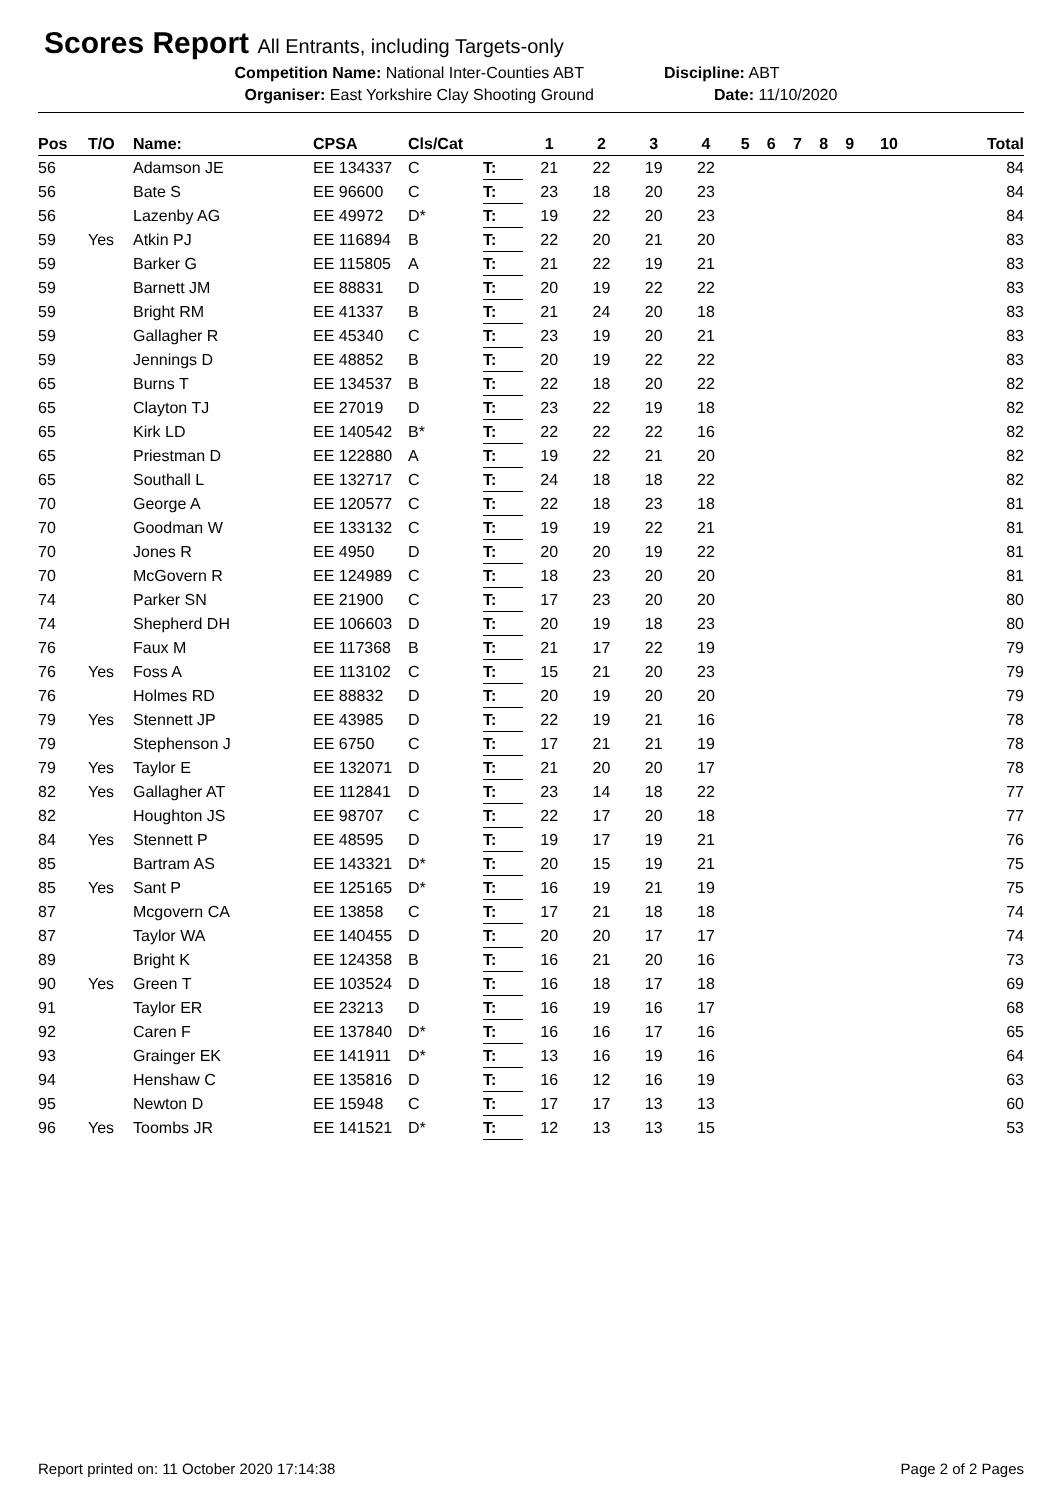Scores Report All Entrants, including Targets-only
Competition Name: National Inter-Counties ABT Discipline: ABT
Organiser: East Yorkshire Clay Shooting Ground Date: 11/10/2020
| Pos | T/O | Name: | CPSA | Cls/Cat | | 1 | 2 | 3 | 4 | 5 | 6 | 7 | 8 | 9 | 10 | Total |
| --- | --- | --- | --- | --- | --- | --- | --- | --- | --- | --- | --- | --- | --- | --- | --- | --- |
| 56 | | Adamson JE | EE 134337 | C | T: | 21 | 22 | 19 | 22 | | | | | | | 84 |
| 56 | | Bate S | EE 96600 | C | T: | 23 | 18 | 20 | 23 | | | | | | | 84 |
| 56 | | Lazenby AG | EE 49972 | D* | T: | 19 | 22 | 20 | 23 | | | | | | | 84 |
| 59 | Yes | Atkin PJ | EE 116894 | B | T: | 22 | 20 | 21 | 20 | | | | | | | 83 |
| 59 | | Barker G | EE 115805 | A | T: | 21 | 22 | 19 | 21 | | | | | | | 83 |
| 59 | | Barnett JM | EE 88831 | D | T: | 20 | 19 | 22 | 22 | | | | | | | 83 |
| 59 | | Bright RM | EE 41337 | B | T: | 21 | 24 | 20 | 18 | | | | | | | 83 |
| 59 | | Gallagher R | EE 45340 | C | T: | 23 | 19 | 20 | 21 | | | | | | | 83 |
| 59 | | Jennings D | EE 48852 | B | T: | 20 | 19 | 22 | 22 | | | | | | | 83 |
| 65 | | Burns T | EE 134537 | B | T: | 22 | 18 | 20 | 22 | | | | | | | 82 |
| 65 | | Clayton TJ | EE 27019 | D | T: | 23 | 22 | 19 | 18 | | | | | | | 82 |
| 65 | | Kirk LD | EE 140542 | B* | T: | 22 | 22 | 22 | 16 | | | | | | | 82 |
| 65 | | Priestman D | EE 122880 | A | T: | 19 | 22 | 21 | 20 | | | | | | | 82 |
| 65 | | Southall L | EE 132717 | C | T: | 24 | 18 | 18 | 22 | | | | | | | 82 |
| 70 | | George A | EE 120577 | C | T: | 22 | 18 | 23 | 18 | | | | | | | 81 |
| 70 | | Goodman W | EE 133132 | C | T: | 19 | 19 | 22 | 21 | | | | | | | 81 |
| 70 | | Jones R | EE 4950 | D | T: | 20 | 20 | 19 | 22 | | | | | | | 81 |
| 70 | | McGovern R | EE 124989 | C | T: | 18 | 23 | 20 | 20 | | | | | | | 81 |
| 74 | | Parker SN | EE 21900 | C | T: | 17 | 23 | 20 | 20 | | | | | | | 80 |
| 74 | | Shepherd DH | EE 106603 | D | T: | 20 | 19 | 18 | 23 | | | | | | | 80 |
| 76 | | Faux M | EE 117368 | B | T: | 21 | 17 | 22 | 19 | | | | | | | 79 |
| 76 | Yes | Foss A | EE 113102 | C | T: | 15 | 21 | 20 | 23 | | | | | | | 79 |
| 76 | | Holmes RD | EE 88832 | D | T: | 20 | 19 | 20 | 20 | | | | | | | 79 |
| 79 | Yes | Stennett JP | EE 43985 | D | T: | 22 | 19 | 21 | 16 | | | | | | | 78 |
| 79 | | Stephenson J | EE 6750 | C | T: | 17 | 21 | 21 | 19 | | | | | | | 78 |
| 79 | Yes | Taylor E | EE 132071 | D | T: | 21 | 20 | 20 | 17 | | | | | | | 78 |
| 82 | Yes | Gallagher AT | EE 112841 | D | T: | 23 | 14 | 18 | 22 | | | | | | | 77 |
| 82 | | Houghton JS | EE 98707 | C | T: | 22 | 17 | 20 | 18 | | | | | | | 77 |
| 84 | Yes | Stennett P | EE 48595 | D | T: | 19 | 17 | 19 | 21 | | | | | | | 76 |
| 85 | | Bartram AS | EE 143321 | D* | T: | 20 | 15 | 19 | 21 | | | | | | | 75 |
| 85 | Yes | Sant P | EE 125165 | D* | T: | 16 | 19 | 21 | 19 | | | | | | | 75 |
| 87 | | Mcgovern CA | EE 13858 | C | T: | 17 | 21 | 18 | 18 | | | | | | | 74 |
| 87 | | Taylor WA | EE 140455 | D | T: | 20 | 20 | 17 | 17 | | | | | | | 74 |
| 89 | | Bright K | EE 124358 | B | T: | 16 | 21 | 20 | 16 | | | | | | | 73 |
| 90 | Yes | Green T | EE 103524 | D | T: | 16 | 18 | 17 | 18 | | | | | | | 69 |
| 91 | | Taylor ER | EE 23213 | D | T: | 16 | 19 | 16 | 17 | | | | | | | 68 |
| 92 | | Caren F | EE 137840 | D* | T: | 16 | 16 | 17 | 16 | | | | | | | 65 |
| 93 | | Grainger EK | EE 141911 | D* | T: | 13 | 16 | 19 | 16 | | | | | | | 64 |
| 94 | | Henshaw C | EE 135816 | D | T: | 16 | 12 | 16 | 19 | | | | | | | 63 |
| 95 | | Newton D | EE 15948 | C | T: | 17 | 17 | 13 | 13 | | | | | | | 60 |
| 96 | Yes | Toombs JR | EE 141521 | D* | T: | 12 | 13 | 13 | 15 | | | | | | | 53 |
Report printed on: 11 October 2020 17:14:38 Page 2 of 2 Pages